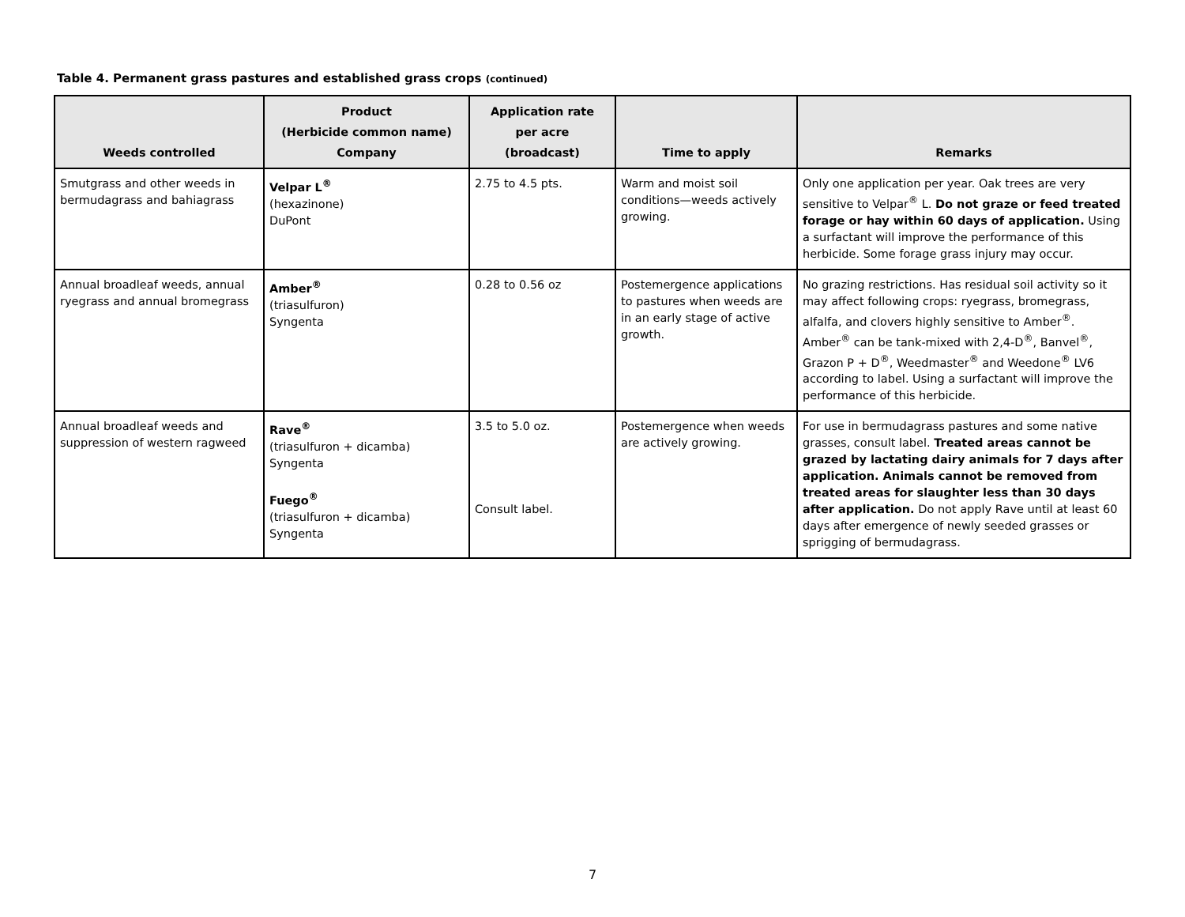Table 4. Permanent grass pastures and established grass crops (continued)
| Weeds controlled | Product (Herbicide common name) Company | Application rate per acre (broadcast) | Time to apply | Remarks |
| --- | --- | --- | --- | --- |
| Smutgrass and other weeds in bermudagrass and bahiagrass | Velpar L<sup>®</sup> (hexazinone) DuPont | 2.75 to 4.5 pts. | Warm and moist soil conditions—weeds actively growing. | Only one application per year. Oak trees are very sensitive to Velpar<sup>®</sup> L. Do not graze or feed treated forage or hay within 60 days of application. Using a surfactant will improve the performance of this herbicide. Some forage grass injury may occur. |
| Annual broadleaf weeds, annual ryegrass and annual bromegrass | Amber<sup>®</sup> (triasulfuron) Syngenta | 0.28 to 0.56 oz | Postemergence applications to pastures when weeds are in an early stage of active growth. | No grazing restrictions. Has residual soil activity so it may affect following crops: ryegrass, bromegrass, alfalfa, and clovers highly sensitive to Amber<sup>®</sup>. Amber<sup>®</sup> can be tank-mixed with 2,4-D<sup>®</sup>, Banvel<sup>®</sup>, Grazon P + D<sup>®</sup>, Weedmaster<sup>®</sup> and Weedone<sup>®</sup> LV6 according to label. Using a surfactant will improve the performance of this herbicide. |
| Annual broadleaf weeds and suppression of western ragweed | Rave<sup>®</sup> (triasulfuron + dicamba) Syngenta Fuego<sup>®</sup> (triasulfuron + dicamba) Syngenta | 3.5 to 5.0 oz. Consult label. | Postemergence when weeds are actively growing. | For use in bermudagrass pastures and some native grasses, consult label. Treated areas cannot be grazed by lactating dairy animals for 7 days after application. Animals cannot be removed from treated areas for slaughter less than 30 days after application. Do not apply Rave until at least 60 days after emergence of newly seeded grasses or sprigging of bermudagrass. |
7